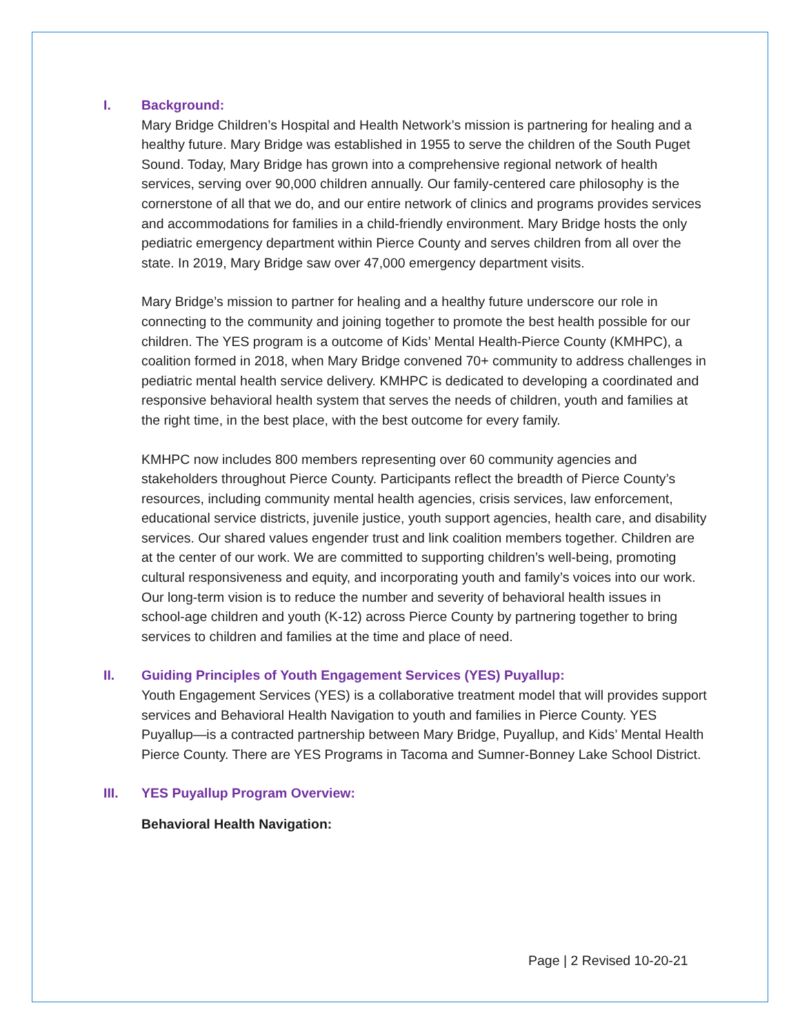I. Background:
Mary Bridge Children’s Hospital and Health Network’s mission is partnering for healing and a healthy future. Mary Bridge was established in 1955 to serve the children of the South Puget Sound. Today, Mary Bridge has grown into a comprehensive regional network of health services, serving over 90,000 children annually. Our family-centered care philosophy is the cornerstone of all that we do, and our entire network of clinics and programs provides services and accommodations for families in a child-friendly environment. Mary Bridge hosts the only pediatric emergency department within Pierce County and serves children from all over the state. In 2019, Mary Bridge saw over 47,000 emergency department visits.
Mary Bridge’s mission to partner for healing and a healthy future underscore our role in connecting to the community and joining together to promote the best health possible for our children. The YES program is a outcome of Kids’ Mental Health-Pierce County (KMHPC), a coalition formed in 2018, when Mary Bridge convened 70+ community to address challenges in pediatric mental health service delivery. KMHPC is dedicated to developing a coordinated and responsive behavioral health system that serves the needs of children, youth and families at the right time, in the best place, with the best outcome for every family.
KMHPC now includes 800 members representing over 60 community agencies and stakeholders throughout Pierce County. Participants reflect the breadth of Pierce County’s resources, including community mental health agencies, crisis services, law enforcement, educational service districts, juvenile justice, youth support agencies, health care, and disability services. Our shared values engender trust and link coalition members together. Children are at the center of our work. We are committed to supporting children’s well-being, promoting cultural responsiveness and equity, and incorporating youth and family’s voices into our work. Our long-term vision is to reduce the number and severity of behavioral health issues in school-age children and youth (K-12) across Pierce County by partnering together to bring services to children and families at the time and place of need.
II. Guiding Principles of Youth Engagement Services (YES) Puyallup:
Youth Engagement Services (YES) is a collaborative treatment model that will provides support services and Behavioral Health Navigation to youth and families in Pierce County. YES Puyallup—is a contracted partnership between Mary Bridge, Puyallup, and Kids’ Mental Health Pierce County. There are YES Programs in Tacoma and Sumner-Bonney Lake School District.
III. YES Puyallup Program Overview:
Behavioral Health Navigation:
Page | 2 Revised 10-20-21